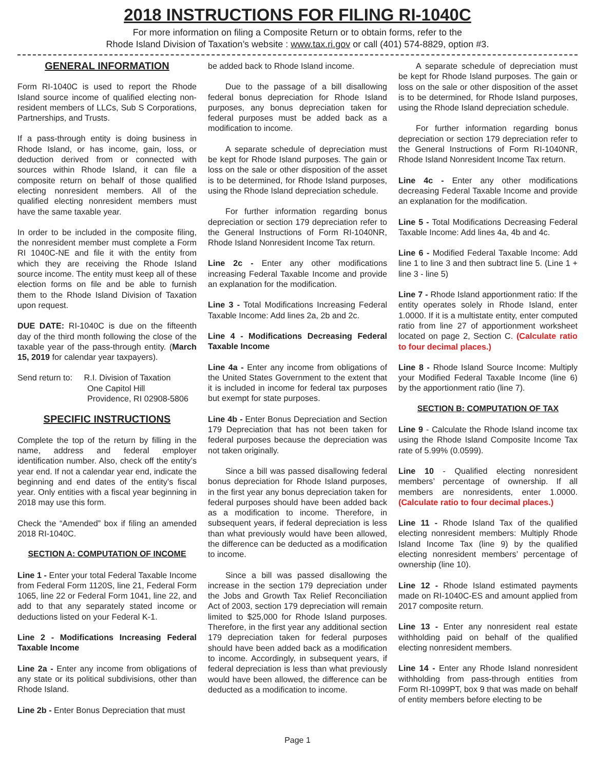2018 INSTRUCTIONS FOR FILING RI-1040C
For more information on filing a Composite Return or to obtain forms, refer to the
Rhode Island Division of Taxation’s website : www.tax.ri.gov or call (401) 574-8829, option #3.
GENERAL INFORMATION
Form RI-1040C is used to report the Rhode Island source income of qualified electing non-resident members of LLCs, Sub S Corporations, Partnerships, and Trusts.
If a pass-through entity is doing business in Rhode Island, or has income, gain, loss, or deduction derived from or connected with sources within Rhode Island, it can file a composite return on behalf of those qualified electing nonresident members. All of the qualified electing nonresident members must have the same taxable year.
In order to be included in the composite filing, the nonresident member must complete a Form RI 1040C-NE and file it with the entity from which they are receiving the Rhode Island source income. The entity must keep all of these election forms on file and be able to furnish them to the Rhode Island Division of Taxation upon request.
DUE DATE: RI-1040C is due on the fifteenth day of the third month following the close of the taxable year of the pass-through entity. (March 15, 2019 for calendar year taxpayers).
Send return to: R.I. Division of Taxation
One Capitol Hill
Providence, RI 02908-5806
SPECIFIC INSTRUCTIONS
Complete the top of the return by filling in the name, address and federal employer identification number. Also, check off the entity’s year end. If not a calendar year end, indicate the beginning and end dates of the entity’s fiscal year. Only entities with a fiscal year beginning in 2018 may use this form.
Check the “Amended” box if filing an amended 2018 RI-1040C.
SECTION A: COMPUTATION OF INCOME
Line 1 - Enter your total Federal Taxable Income from Federal Form 1120S, line 21, Federal Form 1065, line 22 or Federal Form 1041, line 22, and add to that any separately stated income or deductions listed on your Federal K-1.
Line 2 - Modifications Increasing Federal Taxable Income
Line 2a - Enter any income from obligations of any state or its political subdivisions, other than Rhode Island.
Line 2b - Enter Bonus Depreciation that must
be added back to Rhode Island income.
Due to the passage of a bill disallowing federal bonus depreciation for Rhode Island purposes, any bonus depreciation taken for federal purposes must be added back as a modification to income.
A separate schedule of depreciation must be kept for Rhode Island purposes. The gain or loss on the sale or other disposition of the asset is to be determined, for Rhode Island purposes, using the Rhode Island depreciation schedule.
For further information regarding bonus depreciation or section 179 depreciation refer to the General Instructions of Form RI-1040NR, Rhode Island Nonresident Income Tax return.
Line 2c - Enter any other modifications increasing Federal Taxable Income and provide an explanation for the modification.
Line 3 - Total Modifications Increasing Federal Taxable Income: Add lines 2a, 2b and 2c.
Line 4 - Modifications Decreasing Federal Taxable Income
Line 4a - Enter any income from obligations of the United States Government to the extent that it is included in income for federal tax purposes but exempt for state purposes.
Line 4b - Enter Bonus Depreciation and Section 179 Depreciation that has not been taken for federal purposes because the depreciation was not taken originally.
Since a bill was passed disallowing federal bonus depreciation for Rhode Island purposes, in the first year any bonus depreciation taken for federal purposes should have been added back as a modification to income. Therefore, in subsequent years, if federal depreciation is less than what previously would have been allowed, the difference can be deducted as a modification to income.
Since a bill was passed disallowing the increase in the section 179 depreciation under the Jobs and Growth Tax Relief Reconciliation Act of 2003, section 179 depreciation will remain limited to $25,000 for Rhode Island purposes. Therefore, in the first year any additional section 179 depreciation taken for federal purposes should have been added back as a modification to income. Accordingly, in subsequent years, if federal depreciation is less than what previously would have been allowed, the difference can be deducted as a modification to income.
A separate schedule of depreciation must be kept for Rhode Island purposes. The gain or loss on the sale or other disposition of the asset is to be determined, for Rhode Island purposes, using the Rhode Island depreciation schedule.
For further information regarding bonus depreciation or section 179 depreciation refer to the General Instructions of Form RI-1040NR, Rhode Island Nonresident Income Tax return.
Line 4c - Enter any other modifications decreasing Federal Taxable Income and provide an explanation for the modification.
Line 5 - Total Modifications Decreasing Federal Taxable Income: Add lines 4a, 4b and 4c.
Line 6 - Modified Federal Taxable Income: Add line 1 to line 3 and then subtract line 5. (Line 1 + line 3 - line 5)
Line 7 - Rhode Island apportionment ratio: If the entity operates solely in Rhode Island, enter 1.0000. If it is a multistate entity, enter computed ratio from line 27 of apportionment worksheet located on page 2, Section C. (Calculate ratio to four decimal places.)
Line 8 - Rhode Island Source Income: Multiply your Modified Federal Taxable Income (line 6) by the apportionment ratio (line 7).
SECTION B: COMPUTATION OF TAX
Line 9 - Calculate the Rhode Island income tax using the Rhode Island Composite Income Tax rate of 5.99% (0.0599).
Line 10 - Qualified electing nonresident members’ percentage of ownership. If all members are nonresidents, enter 1.0000. (Calculate ratio to four decimal places.)
Line 11 - Rhode Island Tax of the qualified electing nonresident members: Multiply Rhode Island Income Tax (line 9) by the qualified electing nonresident members’ percentage of ownership (line 10).
Line 12 - Rhode Island estimated payments made on RI-1040C-ES and amount applied from 2017 composite return.
Line 13 - Enter any nonresident real estate withholding paid on behalf of the qualified electing nonresident members.
Line 14 - Enter any Rhode Island nonresident withholding from pass-through entities from Form RI-1099PT, box 9 that was made on behalf of entity members before electing to be
Page 1